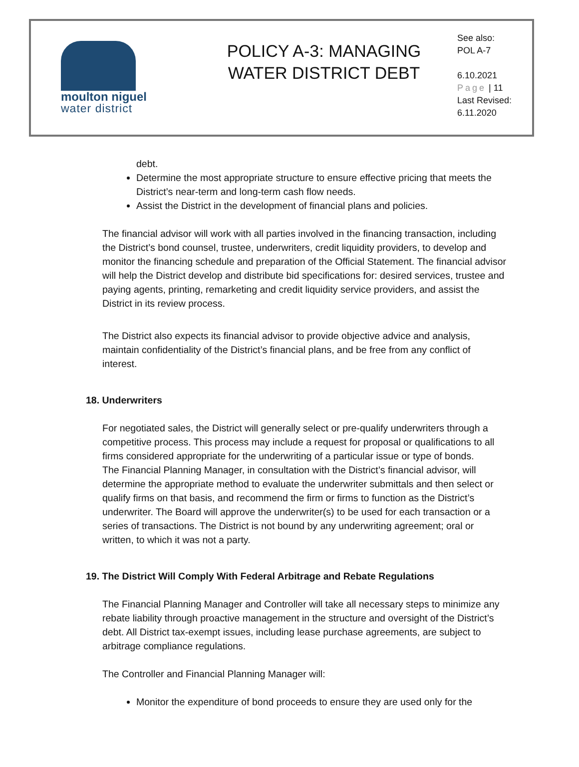moulton niguel
water district
POLICY A-3: MANAGING
WATER DISTRICT DEBT
See also:
POL A-7
6.10.2021
Page | 11
Last Revised:
6.11.2020
debt.
Determine the most appropriate structure to ensure effective pricing that meets the District’s near-term and long-term cash flow needs.
Assist the District in the development of financial plans and policies.
The financial advisor will work with all parties involved in the financing transaction, including the District’s bond counsel, trustee, underwriters, credit liquidity providers, to develop and monitor the financing schedule and preparation of the Official Statement. The financial advisor will help the District develop and distribute bid specifications for: desired services, trustee and paying agents, printing, remarketing and credit liquidity service providers, and assist the District in its review process.
The District also expects its financial advisor to provide objective advice and analysis, maintain confidentiality of the District’s financial plans, and be free from any conflict of interest.
18. Underwriters
For negotiated sales, the District will generally select or pre-qualify underwriters through a competitive process. This process may include a request for proposal or qualifications to all firms considered appropriate for the underwriting of a particular issue or type of bonds.
The Financial Planning Manager, in consultation with the District’s financial advisor, will determine the appropriate method to evaluate the underwriter submittals and then select or qualify firms on that basis, and recommend the firm or firms to function as the District’s underwriter. The Board will approve the underwriter(s) to be used for each transaction or a series of transactions. The District is not bound by any underwriting agreement; oral or written, to which it was not a party.
19. The District Will Comply With Federal Arbitrage and Rebate Regulations
The Financial Planning Manager and Controller will take all necessary steps to minimize any rebate liability through proactive management in the structure and oversight of the District’s debt. All District tax-exempt issues, including lease purchase agreements, are subject to arbitrage compliance regulations.
The Controller and Financial Planning Manager will:
Monitor the expenditure of bond proceeds to ensure they are used only for the